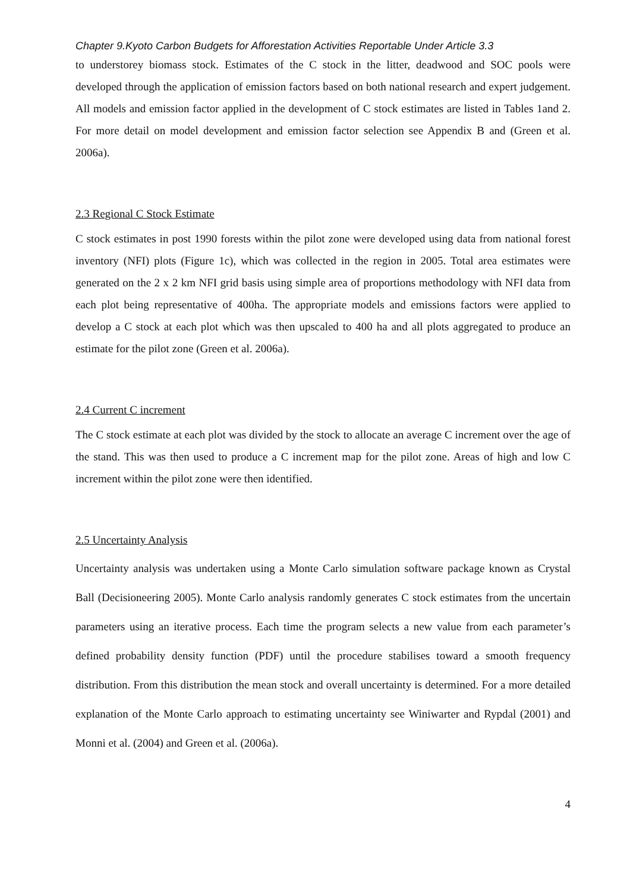Chapter 9.Kyoto Carbon Budgets for Afforestation Activities Reportable Under Article 3.3
to understorey biomass stock. Estimates of the C stock in the litter, deadwood and SOC pools were developed through the application of emission factors based on both national research and expert judgement. All models and emission factor applied in the development of C stock estimates are listed in Tables 1and 2. For more detail on model development and emission factor selection see Appendix B and (Green et al. 2006a).
2.3 Regional C Stock Estimate
C stock estimates in post 1990 forests within the pilot zone were developed using data from national forest inventory (NFI) plots (Figure 1c), which was collected in the region in 2005. Total area estimates were generated on the 2 x 2 km NFI grid basis using simple area of proportions methodology with NFI data from each plot being representative of 400ha. The appropriate models and emissions factors were applied to develop a C stock at each plot which was then upscaled to 400 ha and all plots aggregated to produce an estimate for the pilot zone (Green et al. 2006a).
2.4 Current C increment
The C stock estimate at each plot was divided by the stock to allocate an average C increment over the age of the stand. This was then used to produce a C increment map for the pilot zone. Areas of high and low C increment within the pilot zone were then identified.
2.5 Uncertainty Analysis
Uncertainty analysis was undertaken using a Monte Carlo simulation software package known as Crystal Ball (Decisioneering 2005). Monte Carlo analysis randomly generates C stock estimates from the uncertain parameters using an iterative process. Each time the program selects a new value from each parameter’s defined probability density function (PDF) until the procedure stabilises toward a smooth frequency distribution. From this distribution the mean stock and overall uncertainty is determined. For a more detailed explanation of the Monte Carlo approach to estimating uncertainty see Winiwarter and Rypdal (2001) and Monni et al. (2004) and Green et al. (2006a).
4